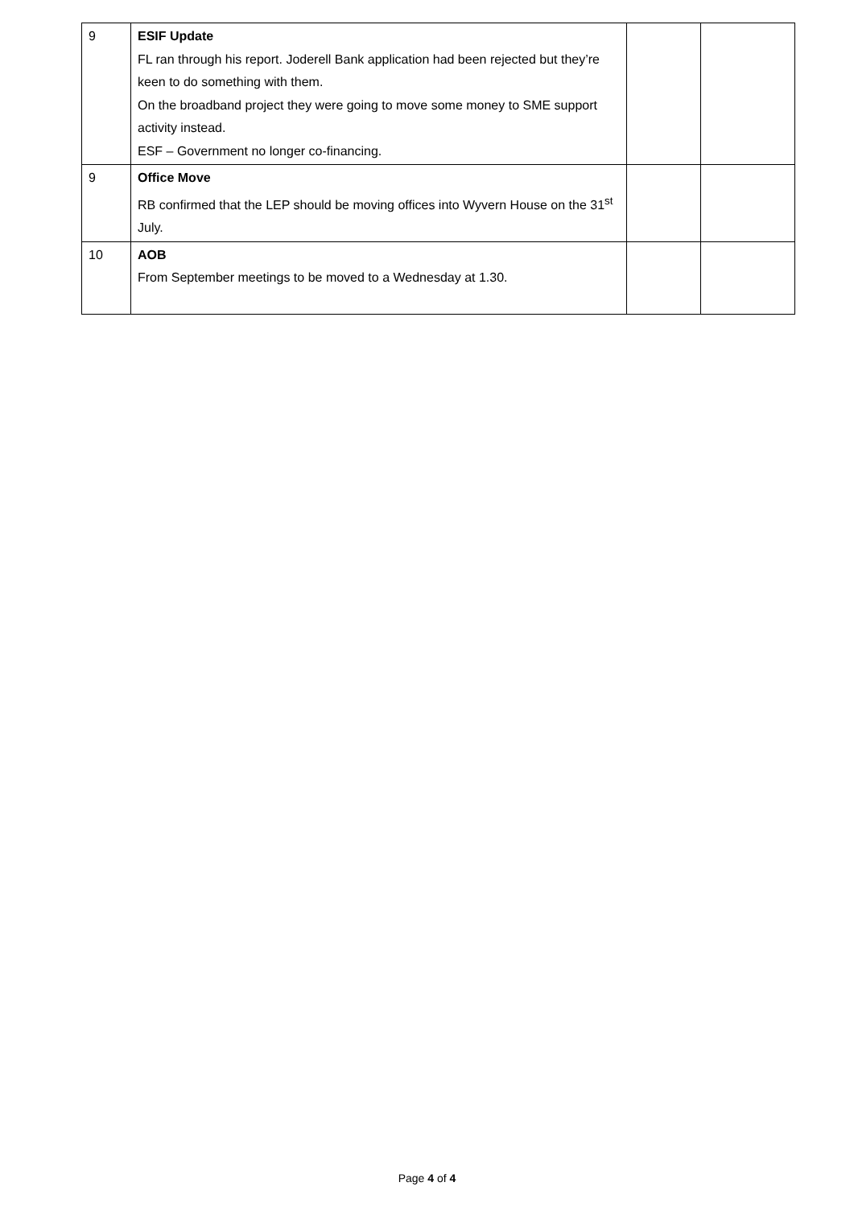| 9 | ESIF Update FL ran through his report. Joderell Bank application had been rejected but they’re keen to do something with them. On the broadband project they were going to move some money to SME support activity instead. ESF – Government no longer co-financing. | | |
| 9 | Office Move RB confirmed that the LEP should be moving offices into Wyvern House on the 31<sup>st</sup> July. | | |
| 10 | AOB From September meetings to be moved to a Wednesday at 1.30. | | |
Page 4 of 4